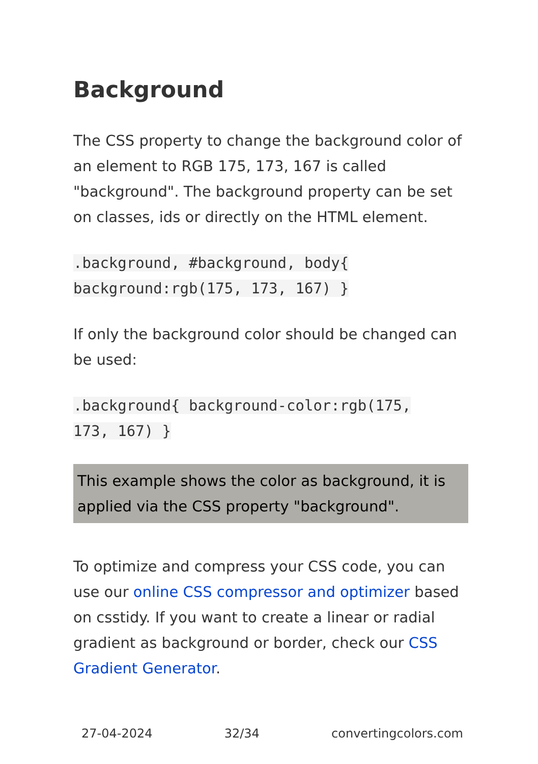Background
The CSS property to change the background color of an element to RGB 175, 173, 167 is called "background". The background property can be set on classes, ids or directly on the HTML element.
.background, #background, body{
background:rgb(175, 173, 167) }
If only the background color should be changed can be used:
.background{ background-color:rgb(175,
173, 167) }
This example shows the color as background, it is applied via the CSS property "background".
To optimize and compress your CSS code, you can use our online CSS compressor and optimizer based on csstidy. If you want to create a linear or radial gradient as background or border, check our CSS Gradient Generator.
27-04-2024 32/34 convertingcolors.com